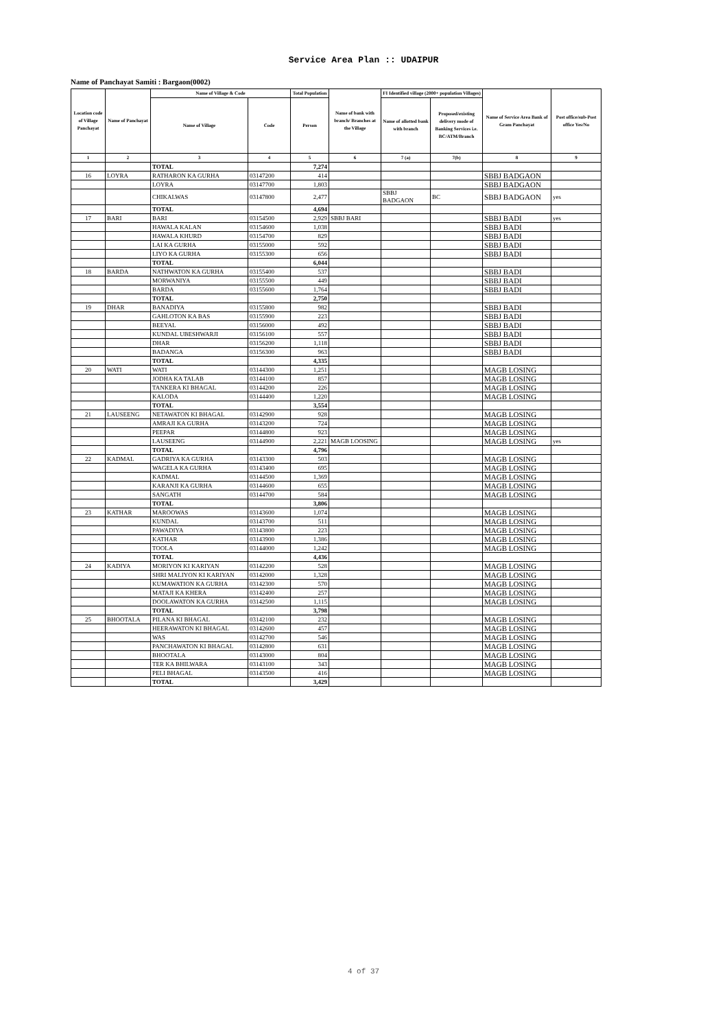Service Area Plan :: UDAIPUR
Name of Panchayat Samiti : Bargaon(0002)
| Location code of Village Panchayat | Name of Panchayat | Name of Village & Code | | Total Population | Name of bank with branch/ Branches at the Village | FI Identified village (2000+ population Villages) | | Name of Service Area Bank of Gram Panchayat | Post office/sub-Post office Yes/No |
| --- | --- | --- | --- | --- | --- | --- | --- | --- | --- |
| | | Name of Village | Code | Person | | Name of allotted bank with branch | Proposed/existing delivery mode of Banking Services i.e. BC/ATM/Branch | | |
| 1 | 2 | 3 | 4 | 5 | 6 | 7 (a) | 7(b) | 8 | 9 |
| | | TOTAL | | 7,274 | | | | | |
| 16 | LOYRA | RATHARON KA GURHA | 03147200 | 414 | | | | SBBJ BADGAON | |
| | | LOYRA | 03147700 | 1,803 | | | | SBBJ BADGAON | |
| | | CHIKALWAS | 03147800 | 2,477 | | SBBJ BADGAON | BC | SBBJ BADGAON | yes |
| | | TOTAL | | 4,694 | | | | | |
| 17 | BARI | BARI | 03154500 | 2,929 | SBBJ BARI | | | SBBJ BADI | yes |
| | | HAWALA KALAN | 03154600 | 1,038 | | | | SBBJ BADI | |
| | | HAWALA KHURD | 03154700 | 829 | | | | SBBJ BADI | |
| | | LAI KA GURHA | 03155000 | 592 | | | | SBBJ BADI | |
| | | LIYO KA GURHA | 03155300 | 656 | | | | SBBJ BADI | |
| | | TOTAL | | 6,044 | | | | | |
| 18 | BARDA | NATHWATON KA GURHA | 03155400 | 537 | | | | SBBJ BADI | |
| | | MORWANIYA | 03155500 | 449 | | | | SBBJ BADI | |
| | | BARDA | 03155600 | 1,764 | | | | SBBJ BADI | |
| | | TOTAL | | 2,750 | | | | | |
| 19 | DHAR | BANADIYA | 03155800 | 982 | | | | SBBJ BADI | |
| | | GAHLOTON KA BAS | 03155900 | 223 | | | | SBBJ BADI | |
| | | BEEYAL | 03156000 | 492 | | | | SBBJ BADI | |
| | | KUNDAL UBESHWARJI | 03156100 | 557 | | | | SBBJ BADI | |
| | | DHAR | 03156200 | 1,118 | | | | SBBJ BADI | |
| | | BADANGA | 03156300 | 963 | | | | SBBJ BADI | |
| | | TOTAL | | 4,335 | | | | | |
| 20 | WATI | WATI | 03144300 | 1,251 | | | | MAGB LOSING | |
| | | JODHA KA TALAB | 03144100 | 857 | | | | MAGB LOSING | |
| | | TANKERA KI BHAGAL | 03144200 | 226 | | | | MAGB LOSING | |
| | | KALODA | 03144400 | 1,220 | | | | MAGB LOSING | |
| | | TOTAL | | 3,554 | | | | | |
| 21 | LAUSEENG | NETAWATON KI BHAGAL | 03142900 | 928 | | | | MAGB LOSING | |
| | | AMRAJI KA GURHA | 03143200 | 724 | | | | MAGB LOSING | |
| | | PEEPAR | 03144800 | 923 | | | | MAGB LOSING | |
| | | LAUSEENG | 03144900 | 2,221 | MAGB LOOSING | | | MAGB LOSING | yes |
| | | TOTAL | | 4,796 | | | | | |
| 22 | KADMAL | GADRIYA KA GURHA | 03143300 | 503 | | | | MAGB LOSING | |
| | | WAGELA KA GURHA | 03143400 | 695 | | | | MAGB LOSING | |
| | | KADMAL | 03144500 | 1,369 | | | | MAGB LOSING | |
| | | KARANJI KA GURHA | 03144600 | 655 | | | | MAGB LOSING | |
| | | SANGATH | 03144700 | 584 | | | | MAGB LOSING | |
| | | TOTAL | | 3,806 | | | | | |
| 23 | KATHAR | MAROOWAS | 03143600 | 1,074 | | | | MAGB LOSING | |
| | | KUNDAL | 03143700 | 511 | | | | MAGB LOSING | |
| | | PAWADIYA | 03143800 | 223 | | | | MAGB LOSING | |
| | | KATHAR | 03143900 | 1,386 | | | | MAGB LOSING | |
| | | TOOLA | 03144000 | 1,242 | | | | MAGB LOSING | |
| | | TOTAL | | 4,436 | | | | | |
| 24 | KADIYA | MORIYON KI KARIYAN | 03142200 | 528 | | | | MAGB LOSING | |
| | | SHRI MALIYON KI KARIYAN | 03142000 | 1,328 | | | | MAGB LOSING | |
| | | KUMAWATION KA GURHA | 03142300 | 570 | | | | MAGB LOSING | |
| | | MATAJI KA KHERA | 03142400 | 257 | | | | MAGB LOSING | |
| | | DOOLAWATON KA GURHA | 03142500 | 1,115 | | | | MAGB LOSING | |
| | | TOTAL | | 3,798 | | | | | |
| 25 | BHOOTALA | PILANA KI BHAGAL | 03142100 | 232 | | | | MAGB LOSING | |
| | | HEERAWATON KI BHAGAL | 03142600 | 457 | | | | MAGB LOSING | |
| | | WAS | 03142700 | 546 | | | | MAGB LOSING | |
| | | PANCHAWATON KI BHAGAL | 03142800 | 631 | | | | MAGB LOSING | |
| | | BHOOTALA | 03143000 | 804 | | | | MAGB LOSING | |
| | | TER KA BHILWARA | 03143100 | 343 | | | | MAGB LOSING | |
| | | PELI BHAGAL | 03143500 | 416 | | | | MAGB LOSING | |
| | | TOTAL | | 3,429 | | | | | |
4 of 37